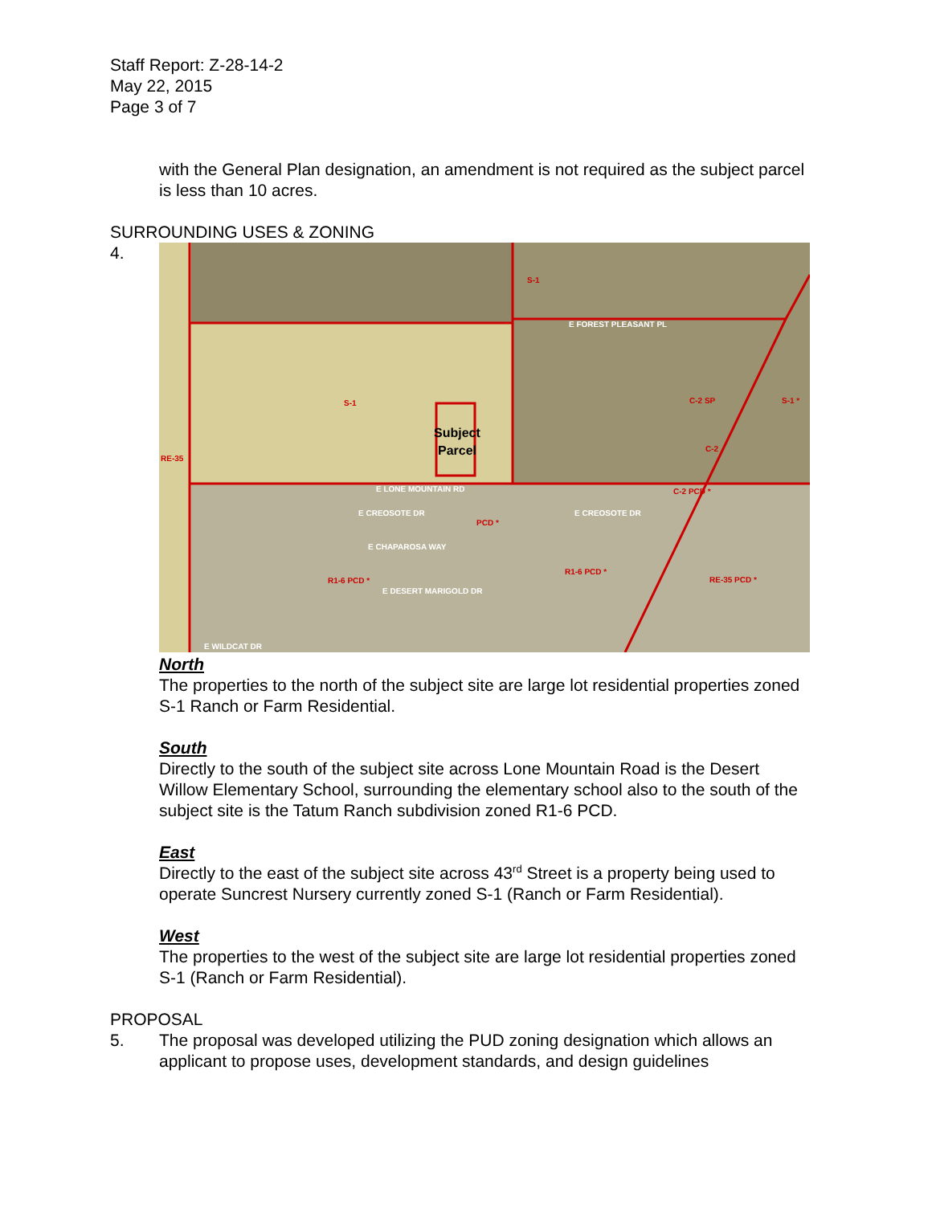Staff Report: Z-28-14-2
May 22, 2015
Page 3 of 7
with the General Plan designation, an amendment is not required as the subject parcel is less than 10 acres.
SURROUNDING USES & ZONING
4.
S-1
S-1
RE-35
PCD *
R1-6 PCD *
R1-6 PCD *
RE-35 PCD *
C-2 SP
C-2
C-2 PCD *
S-1 *
E FOREST PLEASANT PL
E LONE MOUNTAIN RD
E CREOSOTE DR
E CHAPAROSA WAY
E DESERT MARIGOLD DR
E WILDCAT DR
E CREOSOTE DR
Subject
Parcel
North
The properties to the north of the subject site are large lot residential properties zoned S-1 Ranch or Farm Residential.
South
Directly to the south of the subject site across Lone Mountain Road is the Desert Willow Elementary School, surrounding the elementary school also to the south of the subject site is the Tatum Ranch subdivision zoned R1-6 PCD.
East
Directly to the east of the subject site across 43<sup>rd</sup> Street is a property being used to operate Suncrest Nursery currently zoned S-1 (Ranch or Farm Residential).
West
The properties to the west of the subject site are large lot residential properties zoned S-1 (Ranch or Farm Residential).
PROPOSAL
5. The proposal was developed utilizing the PUD zoning designation which allows an applicant to propose uses, development standards, and design guidelines